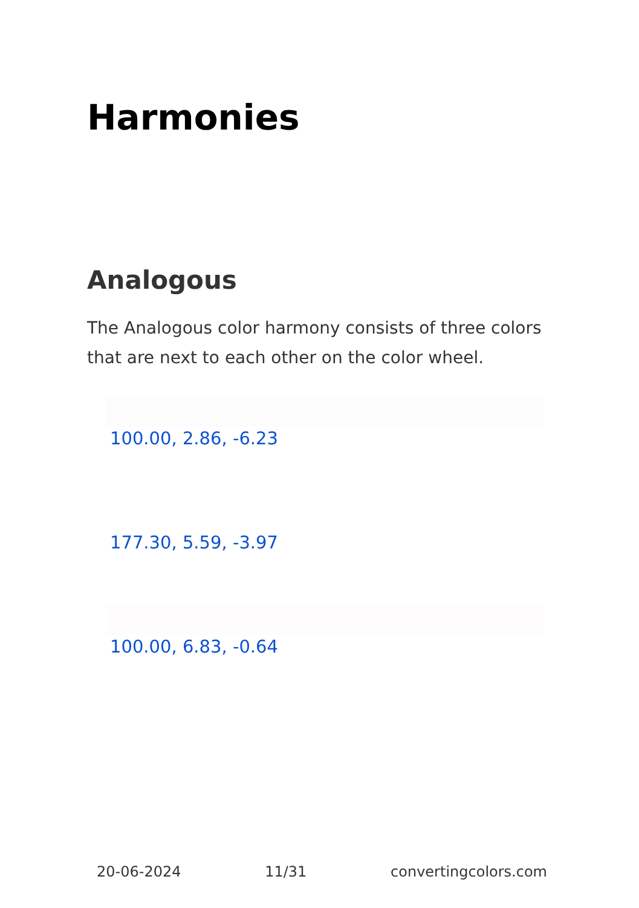Harmonies
Analogous
The Analogous color harmony consists of three colors that are next to each other on the color wheel.
100.00, 2.86, -6.23
177.30, 5.59, -3.97
100.00, 6.83, -0.64
20-06-2024 11/31 convertingcolors.com